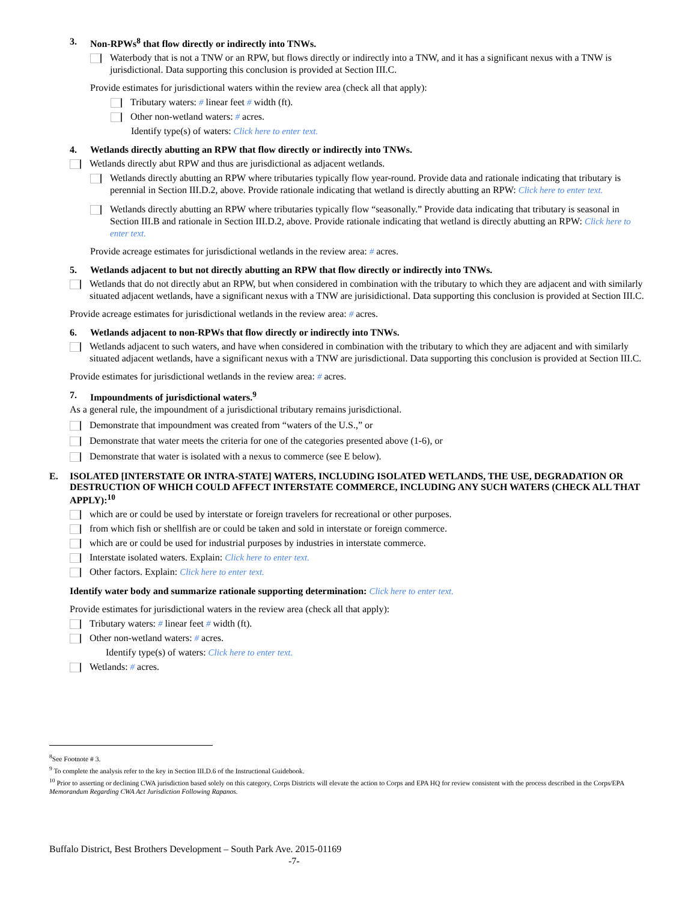3. Non-RPWs<sup>8</sup> that flow directly or indirectly into TNWs.
Waterbody that is not a TNW or an RPW, but flows directly or indirectly into a TNW, and it has a significant nexus with a TNW is jurisdictional. Data supporting this conclusion is provided at Section III.C.
Provide estimates for jurisdictional waters within the review area (check all that apply):
Tributary waters: # linear feet # width (ft).
Other non-wetland waters: # acres.
Identify type(s) of waters: Click here to enter text.
4. Wetlands directly abutting an RPW that flow directly or indirectly into TNWs.
Wetlands directly abut RPW and thus are jurisdictional as adjacent wetlands.
Wetlands directly abutting an RPW where tributaries typically flow year-round. Provide data and rationale indicating that tributary is perennial in Section III.D.2, above. Provide rationale indicating that wetland is directly abutting an RPW: Click here to enter text.
Wetlands directly abutting an RPW where tributaries typically flow “seasonally.” Provide data indicating that tributary is seasonal in Section III.B and rationale in Section III.D.2, above. Provide rationale indicating that wetland is directly abutting an RPW: Click here to enter text.
Provide acreage estimates for jurisdictional wetlands in the review area: # acres.
5. Wetlands adjacent to but not directly abutting an RPW that flow directly or indirectly into TNWs.
Wetlands that do not directly abut an RPW, but when considered in combination with the tributary to which they are adjacent and with similarly situated adjacent wetlands, have a significant nexus with a TNW are jurisidictional. Data supporting this conclusion is provided at Section III.C.
Provide acreage estimates for jurisdictional wetlands in the review area: # acres.
6. Wetlands adjacent to non-RPWs that flow directly or indirectly into TNWs.
Wetlands adjacent to such waters, and have when considered in combination with the tributary to which they are adjacent and with similarly situated adjacent wetlands, have a significant nexus with a TNW are jurisdictional. Data supporting this conclusion is provided at Section III.C.
Provide estimates for jurisdictional wetlands in the review area: # acres.
7. Impoundments of jurisdictional waters.<sup>9</sup>
As a general rule, the impoundment of a jurisdictional tributary remains jurisdictional.
Demonstrate that impoundment was created from “waters of the U.S.,” or
Demonstrate that water meets the criteria for one of the categories presented above (1-6), or
Demonstrate that water is isolated with a nexus to commerce (see E below).
E. ISOLATED [INTERSTATE OR INTRA-STATE] WATERS, INCLUDING ISOLATED WETLANDS, THE USE, DEGRADATION OR DESTRUCTION OF WHICH COULD AFFECT INTERSTATE COMMERCE, INCLUDING ANY SUCH WATERS (CHECK ALL THAT APPLY):<sup>10</sup>
which are or could be used by interstate or foreign travelers for recreational or other purposes.
from which fish or shellfish are or could be taken and sold in interstate or foreign commerce.
which are or could be used for industrial purposes by industries in interstate commerce.
Interstate isolated waters. Explain: Click here to enter text.
Other factors. Explain: Click here to enter text.
Identify water body and summarize rationale supporting determination: Click here to enter text.
Provide estimates for jurisdictional waters in the review area (check all that apply):
Tributary waters: # linear feet # width (ft).
Other non-wetland waters: # acres.
Identify type(s) of waters: Click here to enter text.
Wetlands: # acres.
<sup>8</sup> See Footnote # 3.
<sup>9</sup> To complete the analysis refer to the key in Section III.D.6 of the Instructional Guidebook.
<sup>10</sup> Prior to asserting or declining CWA jurisdiction based solely on this category, Corps Districts will elevate the action to Corps and EPA HQ for review consistent with the process described in the Corps/EPA Memorandum Regarding CWA Act Jurisdiction Following Rapanos.
Buffalo District, Best Brothers Development – South Park Ave. 2015-01169
-7-